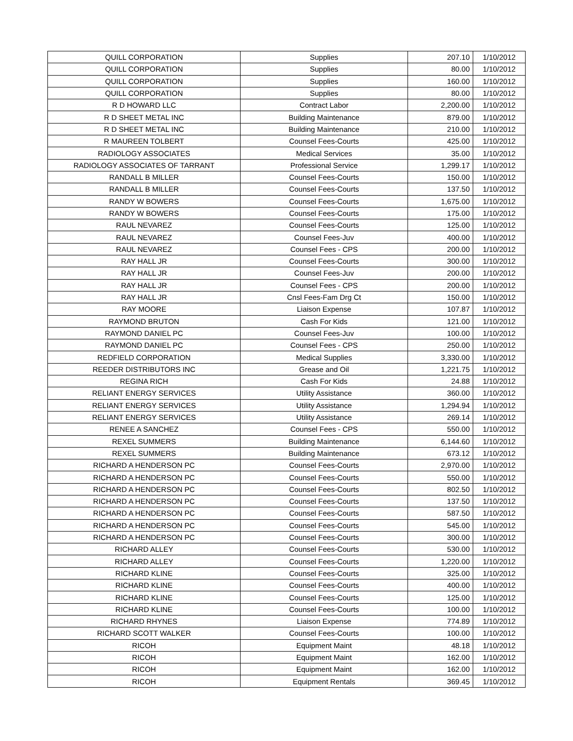| QUILL CORPORATION | Supplies | 207.10 | 1/10/2012 |
| QUILL CORPORATION | Supplies | 80.00 | 1/10/2012 |
| QUILL CORPORATION | Supplies | 160.00 | 1/10/2012 |
| QUILL CORPORATION | Supplies | 80.00 | 1/10/2012 |
| R D HOWARD LLC | Contract Labor | 2,200.00 | 1/10/2012 |
| R D SHEET METAL INC | Building Maintenance | 879.00 | 1/10/2012 |
| R D SHEET METAL INC | Building Maintenance | 210.00 | 1/10/2012 |
| R MAUREEN TOLBERT | Counsel Fees-Courts | 425.00 | 1/10/2012 |
| RADIOLOGY ASSOCIATES | Medical Services | 35.00 | 1/10/2012 |
| RADIOLOGY ASSOCIATES OF TARRANT | Professional Service | 1,299.17 | 1/10/2012 |
| RANDALL B MILLER | Counsel Fees-Courts | 150.00 | 1/10/2012 |
| RANDALL B MILLER | Counsel Fees-Courts | 137.50 | 1/10/2012 |
| RANDY W BOWERS | Counsel Fees-Courts | 1,675.00 | 1/10/2012 |
| RANDY W BOWERS | Counsel Fees-Courts | 175.00 | 1/10/2012 |
| RAUL NEVAREZ | Counsel Fees-Courts | 125.00 | 1/10/2012 |
| RAUL NEVAREZ | Counsel Fees-Juv | 400.00 | 1/10/2012 |
| RAUL NEVAREZ | Counsel Fees - CPS | 200.00 | 1/10/2012 |
| RAY HALL JR | Counsel Fees-Courts | 300.00 | 1/10/2012 |
| RAY HALL JR | Counsel Fees-Juv | 200.00 | 1/10/2012 |
| RAY HALL JR | Counsel Fees - CPS | 200.00 | 1/10/2012 |
| RAY HALL JR | Cnsl Fees-Fam Drg Ct | 150.00 | 1/10/2012 |
| RAY MOORE | Liaison Expense | 107.87 | 1/10/2012 |
| RAYMOND BRUTON | Cash For Kids | 121.00 | 1/10/2012 |
| RAYMOND DANIEL PC | Counsel Fees-Juv | 100.00 | 1/10/2012 |
| RAYMOND DANIEL PC | Counsel Fees - CPS | 250.00 | 1/10/2012 |
| REDFIELD CORPORATION | Medical Supplies | 3,330.00 | 1/10/2012 |
| REEDER DISTRIBUTORS INC | Grease and Oil | 1,221.75 | 1/10/2012 |
| REGINA RICH | Cash For Kids | 24.88 | 1/10/2012 |
| RELIANT ENERGY SERVICES | Utility Assistance | 360.00 | 1/10/2012 |
| RELIANT ENERGY SERVICES | Utility Assistance | 1,294.94 | 1/10/2012 |
| RELIANT ENERGY SERVICES | Utility Assistance | 269.14 | 1/10/2012 |
| RENEE A SANCHEZ | Counsel Fees - CPS | 550.00 | 1/10/2012 |
| REXEL SUMMERS | Building Maintenance | 6,144.60 | 1/10/2012 |
| REXEL SUMMERS | Building Maintenance | 673.12 | 1/10/2012 |
| RICHARD A HENDERSON PC | Counsel Fees-Courts | 2,970.00 | 1/10/2012 |
| RICHARD A HENDERSON PC | Counsel Fees-Courts | 550.00 | 1/10/2012 |
| RICHARD A HENDERSON PC | Counsel Fees-Courts | 802.50 | 1/10/2012 |
| RICHARD A HENDERSON PC | Counsel Fees-Courts | 137.50 | 1/10/2012 |
| RICHARD A HENDERSON PC | Counsel Fees-Courts | 587.50 | 1/10/2012 |
| RICHARD A HENDERSON PC | Counsel Fees-Courts | 545.00 | 1/10/2012 |
| RICHARD A HENDERSON PC | Counsel Fees-Courts | 300.00 | 1/10/2012 |
| RICHARD ALLEY | Counsel Fees-Courts | 530.00 | 1/10/2012 |
| RICHARD ALLEY | Counsel Fees-Courts | 1,220.00 | 1/10/2012 |
| RICHARD KLINE | Counsel Fees-Courts | 325.00 | 1/10/2012 |
| RICHARD KLINE | Counsel Fees-Courts | 400.00 | 1/10/2012 |
| RICHARD KLINE | Counsel Fees-Courts | 125.00 | 1/10/2012 |
| RICHARD KLINE | Counsel Fees-Courts | 100.00 | 1/10/2012 |
| RICHARD RHYNES | Liaison Expense | 774.89 | 1/10/2012 |
| RICHARD SCOTT WALKER | Counsel Fees-Courts | 100.00 | 1/10/2012 |
| RICOH | Equipment Maint | 48.18 | 1/10/2012 |
| RICOH | Equipment Maint | 162.00 | 1/10/2012 |
| RICOH | Equipment Maint | 162.00 | 1/10/2012 |
| RICOH | Equipment Rentals | 369.45 | 1/10/2012 |